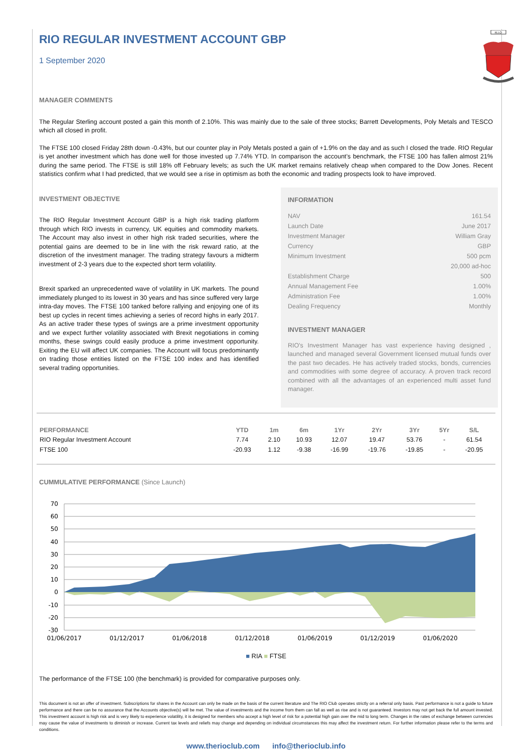R.I.O
RIO REGULAR INVESTMENT ACCOUNT GBP
1 September 2020
MANAGER COMMENTS
The Regular Sterling account posted a gain this month of 2.10%. This was mainly due to the sale of three stocks; Barrett Developments, Poly Metals and TESCO which all closed in profit.
The FTSE 100 closed Friday 28th down -0.43%, but our counter play in Poly Metals posted a gain of +1.9% on the day and as such I closed the trade. RIO Regular is yet another investment which has done well for those invested up 7.74% YTD. In comparison the account’s benchmark, the FTSE 100 has fallen almost 21% during the same period. The FTSE is still 18% off February levels; as such the UK market remains relatively cheap when compared to the Dow Jones. Recent statistics confirm what I had predicted, that we would see a rise in optimism as both the economic and trading prospects look to have improved.
INVESTMENT OBJECTIVE
The RIO Regular Investment Account GBP is a high risk trading platform through which RIO invests in currency, UK equities and commodity markets. The Account may also invest in other high risk traded securities, where the potential gains are deemed to be in line with the risk reward ratio, at the discretion of the investment manager. The trading strategy favours a midterm investment of 2-3 years due to the expected short term volatility.
Brexit sparked an unprecedented wave of volatility in UK markets. The pound immediately plunged to its lowest in 30 years and has since suffered very large intra-day moves. The FTSE 100 tanked before rallying and enjoying one of its best up cycles in recent times achieving a series of record highs in early 2017. As an active trader these types of swings are a prime investment opportunity and we expect further volatility associated with Brexit negotiations in coming months, these swings could easily produce a prime investment opportunity. Exiting the EU will affect UK companies. The Account will focus predominantly on trading those entities listed on the FTSE 100 index and has identified several trading opportunities.
INFORMATION
| NAV | 161.54 |
| Launch Date | June 2017 |
| Investment Manager | William Gray |
| Currency | GBP |
| Minimum Investment | 500 pcm |
| | 20,000 ad-hoc |
| Establishment Charge | 500 |
| Annual Management Fee | 1.00% |
| Administration Fee | 1.00% |
| Dealing Frequency | Monthly |
INVESTMENT MANAGER
RIO's Investment Manager has vast experience having designed , launched and managed several Government licensed mutual funds over the past two decades. He has actively traded stocks, bonds, currencies and commodities with some degree of accuracy. A proven track record combined with all the advantages of an experienced multi asset fund manager.
| PERFORMANCE | YTD | 1m | 6m | 1Yr | 2Yr | 3Yr | 5Yr | S/L |
| --- | --- | --- | --- | --- | --- | --- | --- | --- |
| RIO Regular Investment Account | 7.74 | 2.10 | 10.93 | 12.07 | 19.47 | 53.76 | - | 61.54 |
| FTSE 100 | -20.93 | 1.12 | -9.38 | -16.99 | -19.76 | -19.85 | - | -20.95 |
CUMMULATIVE PERFORMANCE (Since Launch)
70
60
50
40
30
20
10
0
-10
-20
-30
01/06/2017
01/12/2017
01/06/2018
01/12/2018
01/06/2019
01/12/2019
01/06/2020
■ RIA ■ FTSE
The performance of the FTSE 100 (the benchmark) is provided for comparative purposes only.
This document is not an offer of investment. Subscriptions for shares in the Account can only be made on the basis of the current literature and The RIO Club operates strictly on a referral only basis. Past performance is not a guide to future performance and there can be no assurance that the Accounts objective(s) will be met. The value of investments and the income from them can fall as well as rise and is not guaranteed. Investors may not get back the full amount invested. This investment account is high risk and is very likely to experience volatility, it is designed for members who accept a high level of risk for a potential high gain over the mid to long term. Changes in the rates of exchange between currencies may cause the value of investments to diminish or increase. Current tax levels and reliefs may change and depending on individual circumstances this may affect the investment return. For further information please refer to the terms and conditions.
www.therioclub.com info@therioclub.info